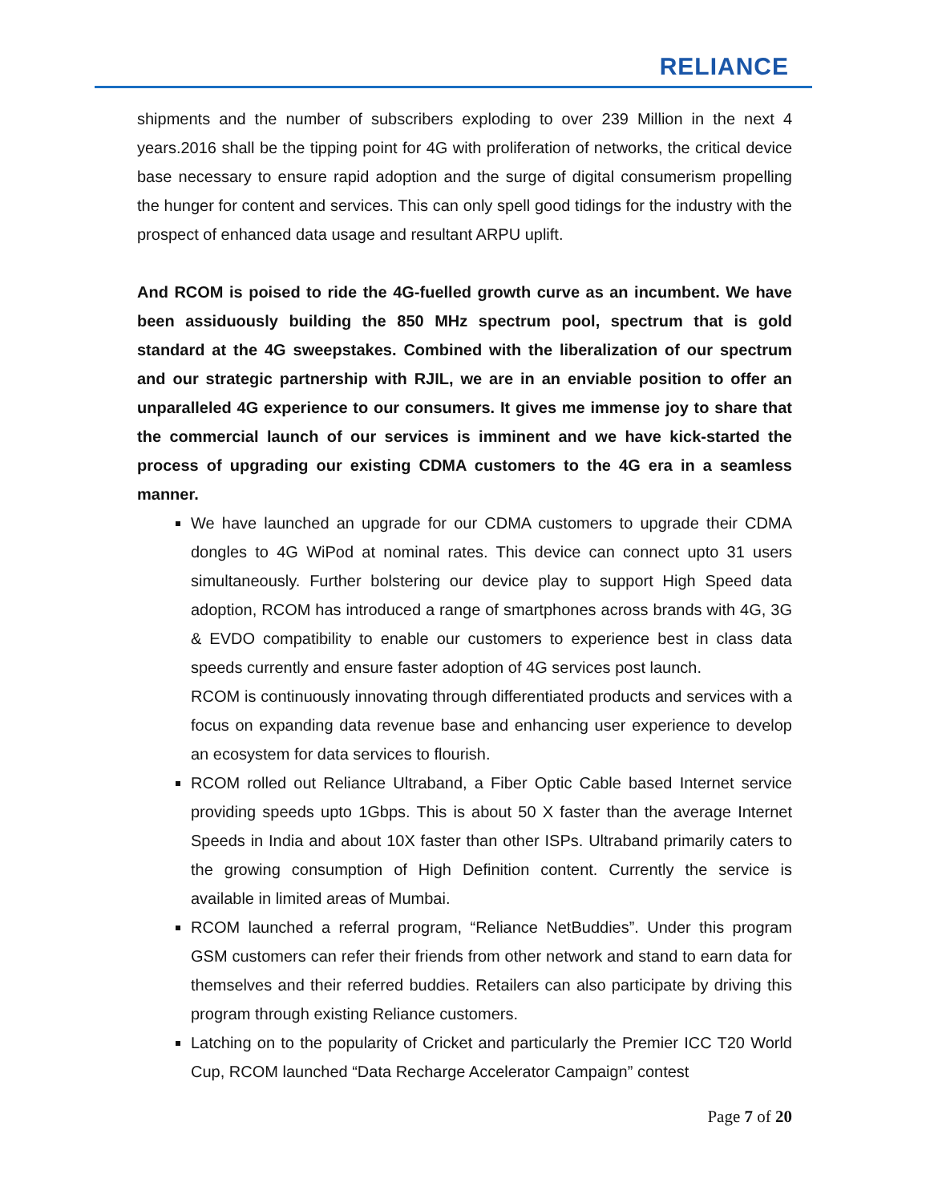RELIANCE
shipments and the number of subscribers exploding to over 239 Million in the next 4 years.2016 shall be the tipping point for 4G with proliferation of networks, the critical device base necessary to ensure rapid adoption and the surge of digital consumerism propelling the hunger for content and services. This can only spell good tidings for the industry with the prospect of enhanced data usage and resultant ARPU uplift.
And RCOM is poised to ride the 4G-fuelled growth curve as an incumbent. We have been assiduously building the 850 MHz spectrum pool, spectrum that is gold standard at the 4G sweepstakes. Combined with the liberalization of our spectrum and our strategic partnership with RJIL, we are in an enviable position to offer an unparalleled 4G experience to our consumers. It gives me immense joy to share that the commercial launch of our services is imminent and we have kick-started the process of upgrading our existing CDMA customers to the 4G era in a seamless manner.
We have launched an upgrade for our CDMA customers to upgrade their CDMA dongles to 4G WiPod at nominal rates. This device can connect upto 31 users simultaneously. Further bolstering our device play to support High Speed data adoption, RCOM has introduced a range of smartphones across brands with 4G, 3G & EVDO compatibility to enable our customers to experience best in class data speeds currently and ensure faster adoption of 4G services post launch.
RCOM is continuously innovating through differentiated products and services with a focus on expanding data revenue base and enhancing user experience to develop an ecosystem for data services to flourish.
RCOM rolled out Reliance Ultraband, a Fiber Optic Cable based Internet service providing speeds upto 1Gbps. This is about 50 X faster than the average Internet Speeds in India and about 10X faster than other ISPs. Ultraband primarily caters to the growing consumption of High Definition content. Currently the service is available in limited areas of Mumbai.
RCOM launched a referral program, “Reliance NetBuddies”. Under this program GSM customers can refer their friends from other network and stand to earn data for themselves and their referred buddies. Retailers can also participate by driving this program through existing Reliance customers.
Latching on to the popularity of Cricket and particularly the Premier ICC T20 World Cup, RCOM launched “Data Recharge Accelerator Campaign” contest
Page 7 of 20